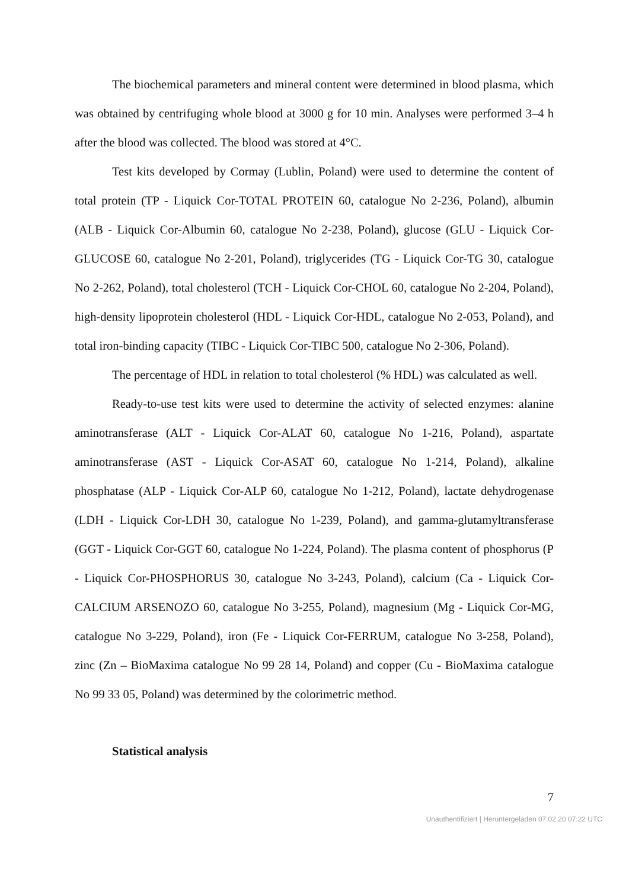The biochemical parameters and mineral content were determined in blood plasma, which was obtained by centrifuging whole blood at 3000 g for 10 min. Analyses were performed 3–4 h after the blood was collected. The blood was stored at 4°C.
Test kits developed by Cormay (Lublin, Poland) were used to determine the content of total protein (TP - Liquick Cor-TOTAL PROTEIN 60, catalogue No 2-236, Poland), albumin (ALB - Liquick Cor-Albumin 60, catalogue No 2-238, Poland), glucose (GLU - Liquick Cor-GLUCOSE 60, catalogue No 2-201, Poland), triglycerides (TG - Liquick Cor-TG 30, catalogue No 2-262, Poland), total cholesterol (TCH - Liquick Cor-CHOL 60, catalogue No 2-204, Poland), high-density lipoprotein cholesterol (HDL - Liquick Cor-HDL, catalogue No 2-053, Poland), and total iron-binding capacity (TIBC - Liquick Cor-TIBC 500, catalogue No 2-306, Poland).
The percentage of HDL in relation to total cholesterol (% HDL) was calculated as well.
Ready-to-use test kits were used to determine the activity of selected enzymes: alanine aminotransferase (ALT - Liquick Cor-ALAT 60, catalogue No 1-216, Poland), aspartate aminotransferase (AST - Liquick Cor-ASAT 60, catalogue No 1-214, Poland), alkaline phosphatase (ALP - Liquick Cor-ALP 60, catalogue No 1-212, Poland), lactate dehydrogenase (LDH - Liquick Cor-LDH 30, catalogue No 1-239, Poland), and gamma-glutamyltransferase (GGT - Liquick Cor-GGT 60, catalogue No 1-224, Poland). The plasma content of phosphorus (P - Liquick Cor-PHOSPHORUS 30, catalogue No 3-243, Poland), calcium (Ca - Liquick Cor-CALCIUM ARSENOZO 60, catalogue No 3-255, Poland), magnesium (Mg - Liquick Cor-MG, catalogue No 3-229, Poland), iron (Fe - Liquick Cor-FERRUM, catalogue No 3-258, Poland), zinc (Zn – BioMaxima catalogue No 99 28 14, Poland) and copper (Cu - BioMaxima catalogue No 99 33 05, Poland) was determined by the colorimetric method.
Statistical analysis
7
Unauthentifiziert | Heruntergeladen 07.02.20 07:22 UTC